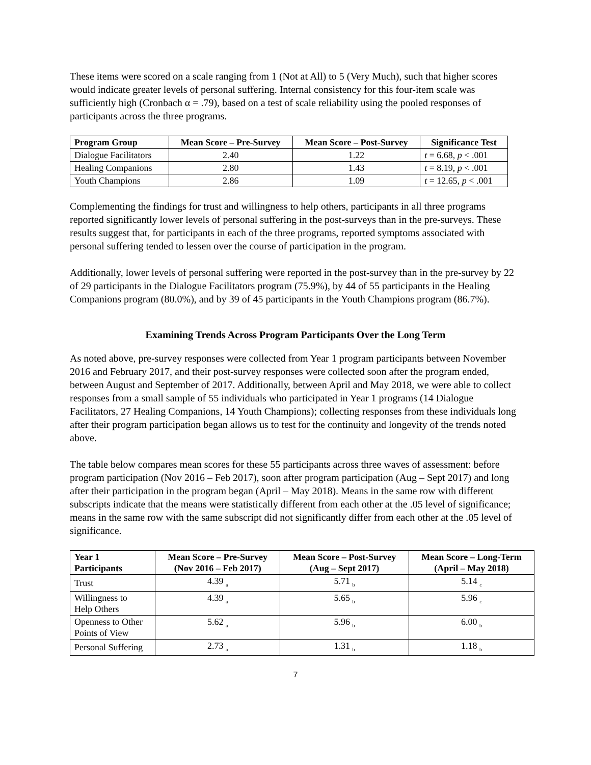These items were scored on a scale ranging from 1 (Not at All) to 5 (Very Much), such that higher scores would indicate greater levels of personal suffering. Internal consistency for this four-item scale was sufficiently high (Cronbach α = .79), based on a test of scale reliability using the pooled responses of participants across the three programs.
| Program Group | Mean Score – Pre-Survey | Mean Score – Post-Survey | Significance Test |
| --- | --- | --- | --- |
| Dialogue Facilitators | 2.40 | 1.22 | t = 6.68, p < .001 |
| Healing Companions | 2.80 | 1.43 | t = 8.19, p < .001 |
| Youth Champions | 2.86 | 1.09 | t = 12.65, p < .001 |
Complementing the findings for trust and willingness to help others, participants in all three programs reported significantly lower levels of personal suffering in the post-surveys than in the pre-surveys. These results suggest that, for participants in each of the three programs, reported symptoms associated with personal suffering tended to lessen over the course of participation in the program.
Additionally, lower levels of personal suffering were reported in the post-survey than in the pre-survey by 22 of 29 participants in the Dialogue Facilitators program (75.9%), by 44 of 55 participants in the Healing Companions program (80.0%), and by 39 of 45 participants in the Youth Champions program (86.7%).
Examining Trends Across Program Participants Over the Long Term
As noted above, pre-survey responses were collected from Year 1 program participants between November 2016 and February 2017, and their post-survey responses were collected soon after the program ended, between August and September of 2017. Additionally, between April and May 2018, we were able to collect responses from a small sample of 55 individuals who participated in Year 1 programs (14 Dialogue Facilitators, 27 Healing Companions, 14 Youth Champions); collecting responses from these individuals long after their program participation began allows us to test for the continuity and longevity of the trends noted above.
The table below compares mean scores for these 55 participants across three waves of assessment: before program participation (Nov 2016 – Feb 2017), soon after program participation (Aug – Sept 2017) and long after their participation in the program began (April – May 2018). Means in the same row with different subscripts indicate that the means were statistically different from each other at the .05 level of significance; means in the same row with the same subscript did not significantly differ from each other at the .05 level of significance.
| Year 1 Participants | Mean Score – Pre-Survey (Nov 2016 – Feb 2017) | Mean Score – Post-Survey (Aug – Sept 2017) | Mean Score – Long-Term (April – May 2018) |
| --- | --- | --- | --- |
| Trust | 4.39 <sub>a</sub> | 5.71 <sub>b</sub> | 5.14 <sub>c</sub> |
| Willingness to Help Others | 4.39 <sub>a</sub> | 5.65 <sub>b</sub> | 5.96 <sub>c</sub> |
| Openness to Other Points of View | 5.62 <sub>a</sub> | 5.96 <sub>b</sub> | 6.00 <sub>b</sub> |
| Personal Suffering | 2.73 <sub>a</sub> | 1.31 <sub>b</sub> | 1.18 <sub>b</sub> |
7